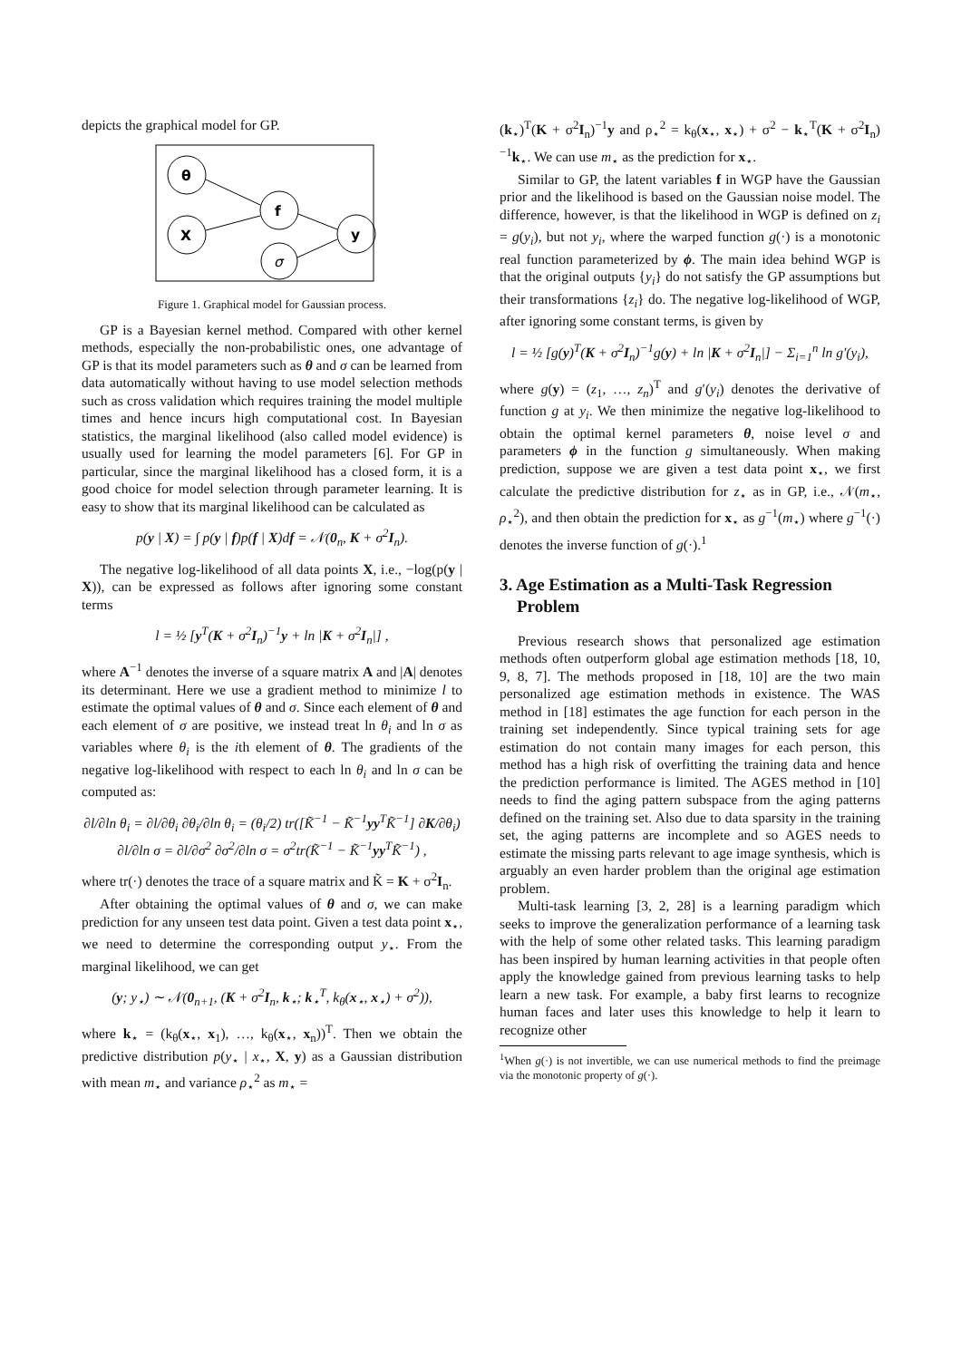depicts the graphical model for GP.
θ
X
f
σ
y
Figure 1. Graphical model for Gaussian process.
GP is a Bayesian kernel method. Compared with other kernel methods, especially the non-probabilistic ones, one advantage of GP is that its model parameters such as θ and σ can be learned from data automatically without having to use model selection methods such as cross validation which requires training the model multiple times and hence incurs high computational cost. In Bayesian statistics, the marginal likelihood (also called model evidence) is usually used for learning the model parameters [6]. For GP in particular, since the marginal likelihood has a closed form, it is a good choice for model selection through parameter learning. It is easy to show that its marginal likelihood can be calculated as
p(y | X) = ∫ p(y | f)p(f | X)df = 𝒩(0<sub>n</sub>, K + σ<sup>2</sup>I<sub>n</sub>).
The negative log-likelihood of all data points X, i.e., −log(p(y | X)), can be expressed as follows after ignoring some constant terms
l = ½ [y<sup>T</sup>(K + σ<sup>2</sup>I<sub>n</sub>)<sup>−1</sup>y + ln |K + σ<sup>2</sup>I<sub>n</sub>|] ,
where A<sup>−1</sup> denotes the inverse of a square matrix A and |A| denotes its determinant. Here we use a gradient method to minimize l to estimate the optimal values of θ and σ. Since each element of θ and each element of σ are positive, we instead treat ln θ<sub>i</sub> and ln σ as variables where θ<sub>i</sub> is the ith element of θ. The gradients of the negative log-likelihood with respect to each ln θ<sub>i</sub> and ln σ can be computed as:
∂l/∂ln θ<sub>i</sub> = ∂l/∂θ<sub>i</sub> ∂θ<sub>i</sub>/∂ln θ<sub>i</sub> = (θ<sub>i</sub>/2) tr([K̃<sup>−1</sup> − K̃<sup>−1</sup>yy<sup>T</sup>K̃<sup>−1</sup>] ∂K/∂θ<sub>i</sub>)
∂l/∂ln σ = ∂l/∂σ<sup>2</sup> ∂σ<sup>2</sup>/∂ln σ = σ<sup>2</sup>tr(K̃<sup>−1</sup> − K̃<sup>−1</sup>yy<sup>T</sup>K̃<sup>−1</sup>) ,
where tr(·) denotes the trace of a square matrix and K̃ = K + σ<sup>2</sup>I<sub>n</sub>.
After obtaining the optimal values of θ and σ, we can make prediction for any unseen test data point. Given a test data point x<sub>⋆</sub>, we need to determine the corresponding output y<sub>⋆</sub>. From the marginal likelihood, we can get
(y; y<sub>⋆</sub>) ∼ 𝒩(0<sub>n+1</sub>, (K + σ<sup>2</sup>I<sub>n</sub>, k<sub>⋆</sub>; k<sub>⋆</sub><sup>T</sup>, k<sub>θ</sub>(x<sub>⋆</sub>, x<sub>⋆</sub>) + σ<sup>2</sup>)),
where k<sub>⋆</sub> = (k<sub>θ</sub>(x<sub>⋆</sub>, x<sub>1</sub>), …, k<sub>θ</sub>(x<sub>⋆</sub>, x<sub>n</sub>))<sup>T</sup>. Then we obtain the predictive distribution p(y<sub>⋆</sub> | x<sub>⋆</sub>, X, y) as a Gaussian distribution with mean m<sub>⋆</sub> and variance ρ<sub>⋆</sub><sup>2</sup> as m<sub>⋆</sub> =
(k<sub>⋆</sub>)<sup>T</sup>(K + σ<sup>2</sup>I<sub>n</sub>)<sup>−1</sup>y and ρ<sub>⋆</sub><sup>2</sup> = k<sub>θ</sub>(x<sub>⋆</sub>, x<sub>⋆</sub>) + σ<sup>2</sup> − k<sub>⋆</sub><sup>T</sup>(K + σ<sup>2</sup>I<sub>n</sub>)<sup>−1</sup>k<sub>⋆</sub>. We can use m<sub>⋆</sub> as the prediction for x<sub>⋆</sub>.
Similar to GP, the latent variables f in WGP have the Gaussian prior and the likelihood is based on the Gaussian noise model. The difference, however, is that the likelihood in WGP is defined on z<sub>i</sub> = g(y<sub>i</sub>), but not y<sub>i</sub>, where the warped function g(·) is a monotonic real function parameterized by ϕ. The main idea behind WGP is that the original outputs {y<sub>i</sub>} do not satisfy the GP assumptions but their transformations {z<sub>i</sub>} do. The negative log-likelihood of WGP, after ignoring some constant terms, is given by
l = ½ [g(y)<sup>T</sup>(K + σ<sup>2</sup>I<sub>n</sub>)<sup>−1</sup>g(y) + ln |K + σ<sup>2</sup>I<sub>n</sub>|] − Σ<sub>i=1</sub><sup>n</sup> ln g′(y<sub>i</sub>),
where g(y) = (z<sub>1</sub>, …, z<sub>n</sub>)<sup>T</sup> and g′(y<sub>i</sub>) denotes the derivative of function g at y<sub>i</sub>. We then minimize the negative log-likelihood to obtain the optimal kernel parameters θ, noise level σ and parameters ϕ in the function g simultaneously. When making prediction, suppose we are given a test data point x<sub>⋆</sub>, we first calculate the predictive distribution for z<sub>⋆</sub> as in GP, i.e., 𝒩(m<sub>⋆</sub>, ρ<sub>⋆</sub><sup>2</sup>), and then obtain the prediction for x<sub>⋆</sub> as g<sup>−1</sup>(m<sub>⋆</sub>) where g<sup>−1</sup>(·) denotes the inverse function of g(·).<sup>1</sup>
3. Age Estimation as a Multi-Task Regression
Problem
Previous research shows that personalized age estimation methods often outperform global age estimation methods [18, 10, 9, 8, 7]. The methods proposed in [18, 10] are the two main personalized age estimation methods in existence. The WAS method in [18] estimates the age function for each person in the training set independently. Since typical training sets for age estimation do not contain many images for each person, this method has a high risk of overfitting the training data and hence the prediction performance is limited. The AGES method in [10] needs to find the aging pattern subspace from the aging patterns defined on the training set. Also due to data sparsity in the training set, the aging patterns are incomplete and so AGES needs to estimate the missing parts relevant to age image synthesis, which is arguably an even harder problem than the original age estimation problem.
Multi-task learning [3, 2, 28] is a learning paradigm which seeks to improve the generalization performance of a learning task with the help of some other related tasks. This learning paradigm has been inspired by human learning activities in that people often apply the knowledge gained from previous learning tasks to help learn a new task. For example, a baby first learns to recognize human faces and later uses this knowledge to help it learn to recognize other
<sup>1</sup> When g(·) is not invertible, we can use numerical methods to find the preimage via the monotonic property of g(·).